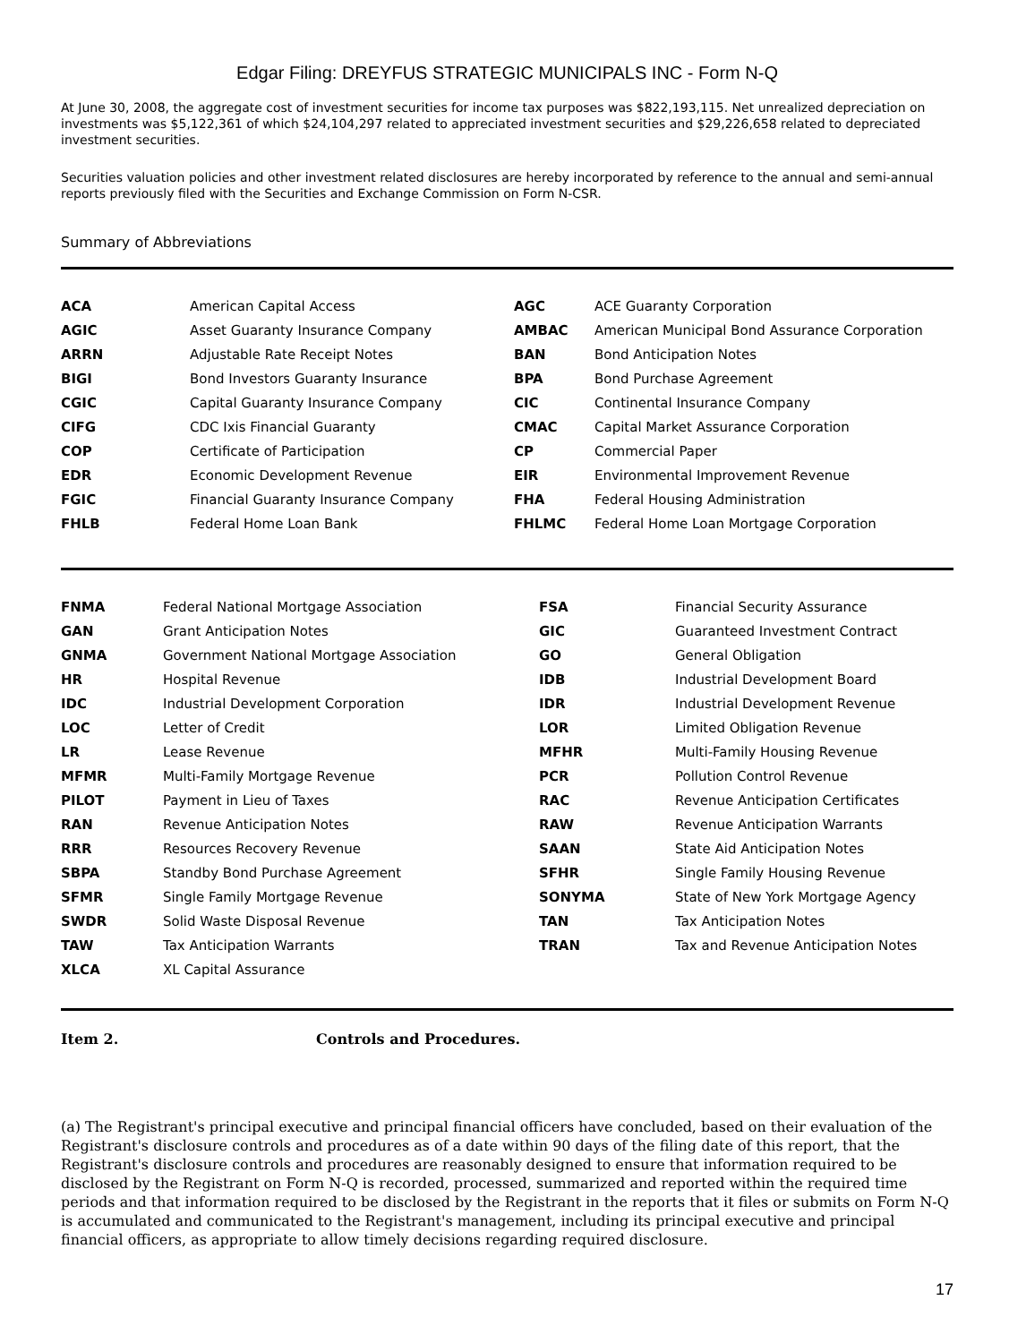Edgar Filing: DREYFUS STRATEGIC MUNICIPALS INC - Form N-Q
At June 30, 2008, the aggregate cost of investment securities for income tax purposes was $822,193,115. Net unrealized depreciation on investments was $5,122,361 of which $24,104,297 related to appreciated investment securities and $29,226,658 related to depreciated investment securities.
Securities valuation policies and other investment related disclosures are hereby incorporated by reference to the annual and semi-annual reports previously filed with the Securities and Exchange Commission on Form N-CSR.
Summary of Abbreviations
| ACA | American Capital Access | AGC | ACE Guaranty Corporation |
| AGIC | Asset Guaranty Insurance Company | AMBAC | American Municipal Bond Assurance Corporation |
| ARRN | Adjustable Rate Receipt Notes | BAN | Bond Anticipation Notes |
| BIGI | Bond Investors Guaranty Insurance | BPA | Bond Purchase Agreement |
| CGIC | Capital Guaranty Insurance Company | CIC | Continental Insurance Company |
| CIFG | CDC Ixis Financial Guaranty | CMAC | Capital Market Assurance Corporation |
| COP | Certificate of Participation | CP | Commercial Paper |
| EDR | Economic Development Revenue | EIR | Environmental Improvement Revenue |
| FGIC | Financial Guaranty Insurance Company | FHA | Federal Housing Administration |
| FHLB | Federal Home Loan Bank | FHLMC | Federal Home Loan Mortgage Corporation |
| FNMA | Federal National Mortgage Association | FSA | Financial Security Assurance |
| GAN | Grant Anticipation Notes | GIC | Guaranteed Investment Contract |
| GNMA | Government National Mortgage Association | GO | General Obligation |
| HR | Hospital Revenue | IDB | Industrial Development Board |
| IDC | Industrial Development Corporation | IDR | Industrial Development Revenue |
| LOC | Letter of Credit | LOR | Limited Obligation Revenue |
| LR | Lease Revenue | MFHR | Multi-Family Housing Revenue |
| MFMR | Multi-Family Mortgage Revenue | PCR | Pollution Control Revenue |
| PILOT | Payment in Lieu of Taxes | RAC | Revenue Anticipation Certificates |
| RAN | Revenue Anticipation Notes | RAW | Revenue Anticipation Warrants |
| RRR | Resources Recovery Revenue | SAAN | State Aid Anticipation Notes |
| SBPA | Standby Bond Purchase Agreement | SFHR | Single Family Housing Revenue |
| SFMR | Single Family Mortgage Revenue | SONYMA | State of New York Mortgage Agency |
| SWDR | Solid Waste Disposal Revenue | TAN | Tax Anticipation Notes |
| TAW | Tax Anticipation Warrants | TRAN | Tax and Revenue Anticipation Notes |
| XLCA | XL Capital Assurance | | |
Item 2. Controls and Procedures.
(a) The Registrant's principal executive and principal financial officers have concluded, based on their evaluation of the Registrant's disclosure controls and procedures as of a date within 90 days of the filing date of this report, that the Registrant's disclosure controls and procedures are reasonably designed to ensure that information required to be disclosed by the Registrant on Form N-Q is recorded, processed, summarized and reported within the required time periods and that information required to be disclosed by the Registrant in the reports that it files or submits on Form N-Q is accumulated and communicated to the Registrant's management, including its principal executive and principal financial officers, as appropriate to allow timely decisions regarding required disclosure.
17